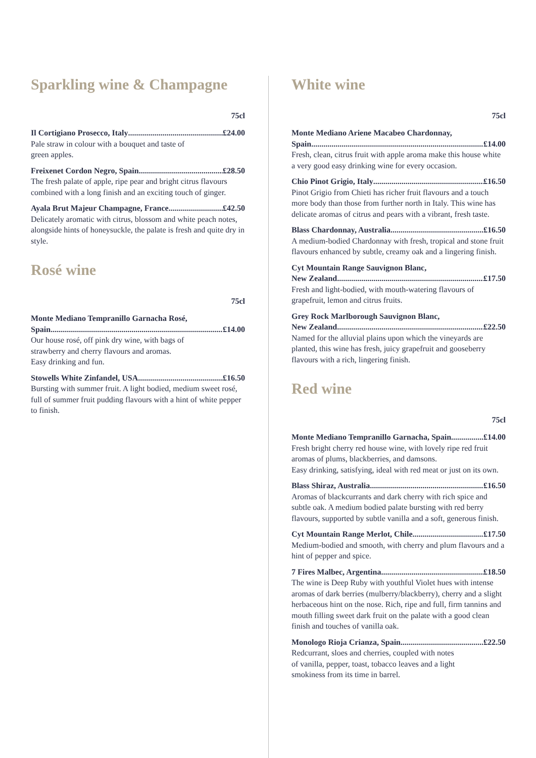Sparkling wine & Champagne
75cl
Il Cortigiano Prosecco, Italy £24.00
Pale straw in colour with a bouquet and taste of
green apples.
Freixenet Cordon Negro, Spain £28.50
The fresh palate of apple, ripe pear and bright citrus flavours combined with a long finish and an exciting touch of ginger.
Ayala Brut Majeur Champagne, France £42.50
Delicately aromatic with citrus, blossom and white peach notes, alongside hints of honeysuckle, the palate is fresh and quite dry in style.
Rosé wine
75cl
Monte Mediano Tempranillo Garnacha Rosé,
Spain £14.00
Our house rosé, off pink dry wine, with bags of
strawberry and cherry flavours and aromas.
Easy drinking and fun.
Stowells White Zinfandel, USA £16.50
Bursting with summer fruit. A light bodied, medium sweet rosé, full of summer fruit pudding flavours with a hint of white pepper to finish.
White wine
75cl
Monte Mediano Ariene Macabeo Chardonnay,
Spain £14.00
Fresh, clean, citrus fruit with apple aroma make this house white a very good easy drinking wine for every occasion.
Chio Pinot Grigio, Italy £16.50
Pinot Grigio from Chieti has richer fruit flavours and a touch more body than those from further north in Italy. This wine has delicate aromas of citrus and pears with a vibrant, fresh taste.
Blass Chardonnay, Australia £16.50
A medium-bodied Chardonnay with fresh, tropical and stone fruit flavours enhanced by subtle, creamy oak and a lingering finish.
Cyt Mountain Range Sauvignon Blanc,
New Zealand £17.50
Fresh and light-bodied, with mouth-watering flavours of grapefruit, lemon and citrus fruits.
Grey Rock Marlborough Sauvignon Blanc,
New Zealand £22.50
Named for the alluvial plains upon which the vineyards are planted, this wine has fresh, juicy grapefruit and gooseberry flavours with a rich, lingering finish.
Red wine
75cl
Monte Mediano Tempranillo Garnacha, Spain £14.00
Fresh bright cherry red house wine, with lovely ripe red fruit aromas of plums, blackberries, and damsons.
Easy drinking, satisfying, ideal with red meat or just on its own.
Blass Shiraz, Australia £16.50
Aromas of blackcurrants and dark cherry with rich spice and subtle oak. A medium bodied palate bursting with red berry flavours, supported by subtle vanilla and a soft, generous finish.
Cyt Mountain Range Merlot, Chile £17.50
Medium-bodied and smooth, with cherry and plum flavours and a hint of pepper and spice.
7 Fires Malbec, Argentina £18.50
The wine is Deep Ruby with youthful Violet hues with intense aromas of dark berries (mulberry/blackberry), cherry and a slight herbaceous hint on the nose. Rich, ripe and full, firm tannins and mouth filling sweet dark fruit on the palate with a good clean finish and touches of vanilla oak.
Monologo Rioja Crianza, Spain £22.50
Redcurrant, sloes and cherries, coupled with notes
of vanilla, pepper, toast, tobacco leaves and a light
smokiness from its time in barrel.